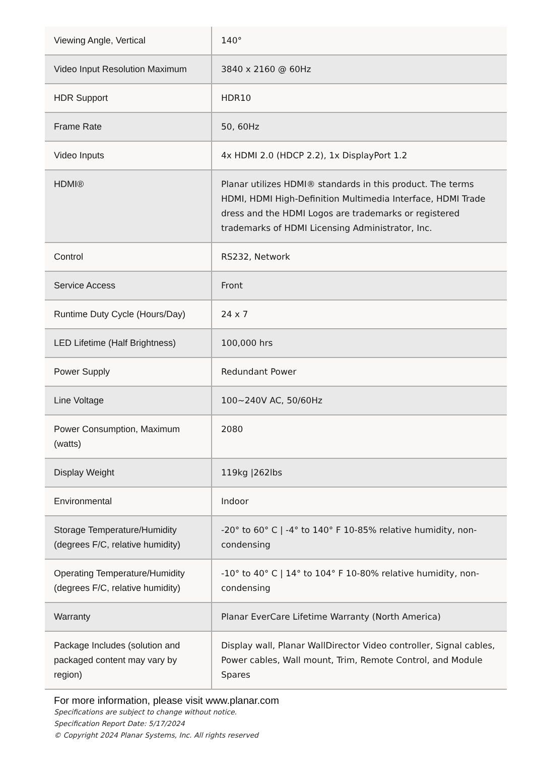| Viewing Angle, Vertical | 140° |
| Video Input Resolution Maximum | 3840 x 2160 @ 60Hz |
| HDR Support | HDR10 |
| Frame Rate | 50, 60Hz |
| Video Inputs | 4x HDMI 2.0 (HDCP 2.2), 1x DisplayPort 1.2 |
| HDMI® | Planar utilizes HDMI® standards in this product. The terms HDMI, HDMI High-Definition Multimedia Interface, HDMI Trade dress and the HDMI Logos are trademarks or registered trademarks of HDMI Licensing Administrator, Inc. |
| Control | RS232, Network |
| Service Access | Front |
| Runtime Duty Cycle (Hours/Day) | 24 x 7 |
| LED Lifetime (Half Brightness) | 100,000 hrs |
| Power Supply | Redundant Power |
| Line Voltage | 100~240V AC, 50/60Hz |
| Power Consumption, Maximum (watts) | 2080 |
| Display Weight | 119kg /262lbs |
| Environmental | Indoor |
| Storage Temperature/Humidity (degrees F/C, relative humidity) | -20° to 60° C / -4° to 140° F 10-85% relative humidity, non-condensing |
| Operating Temperature/Humidity (degrees F/C, relative humidity) | -10° to 40° C / 14° to 104° F 10-80% relative humidity, non-condensing |
| Warranty | Planar EverCare Lifetime Warranty (North America) |
| Package Includes (solution and packaged content may vary by region) | Display wall, Planar WallDirector Video controller, Signal cables, Power cables, Wall mount, Trim, Remote Control, and Module Spares |
For more information, please visit www.planar.com
Specifications are subject to change without notice.
Specification Report Date: 5/17/2024
© Copyright 2024 Planar Systems, Inc. All rights reserved